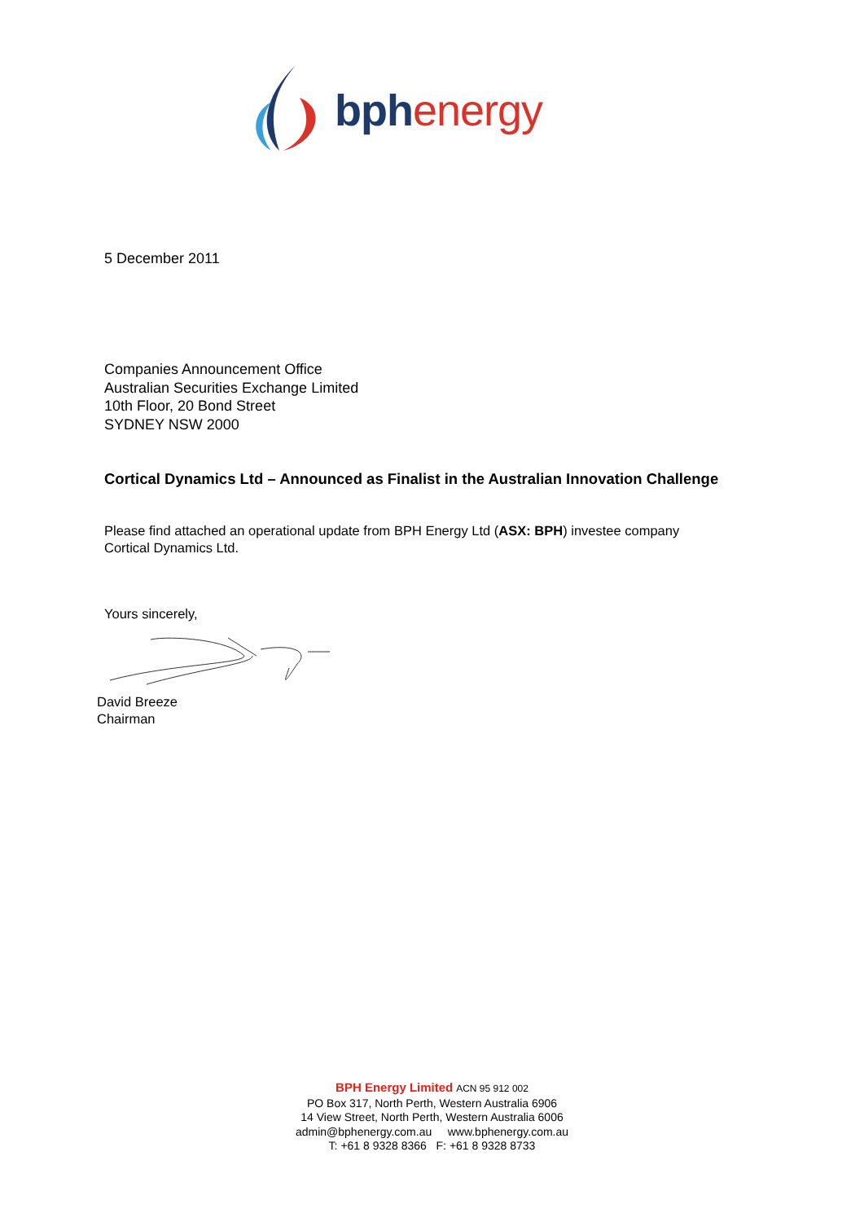bph energy
5 December 2011
Companies Announcement Office
Australian Securities Exchange Limited
10th Floor, 20 Bond Street
SYDNEY NSW 2000
Cortical Dynamics Ltd – Announced as Finalist in the Australian Innovation Challenge
Please find attached an operational update from BPH Energy Ltd (ASX: BPH) investee company
Cortical Dynamics Ltd.
Yours sincerely,
David Breeze
Chairman
BPH Energy Limited ACN 95 912 002
PO Box 317, North Perth, Western Australia 6906
14 View Street, North Perth, Western Australia 6006
admin@bphenergy.com.au www.bphenergy.com.au
T: +61 8 9328 8366 F: +61 8 9328 8733